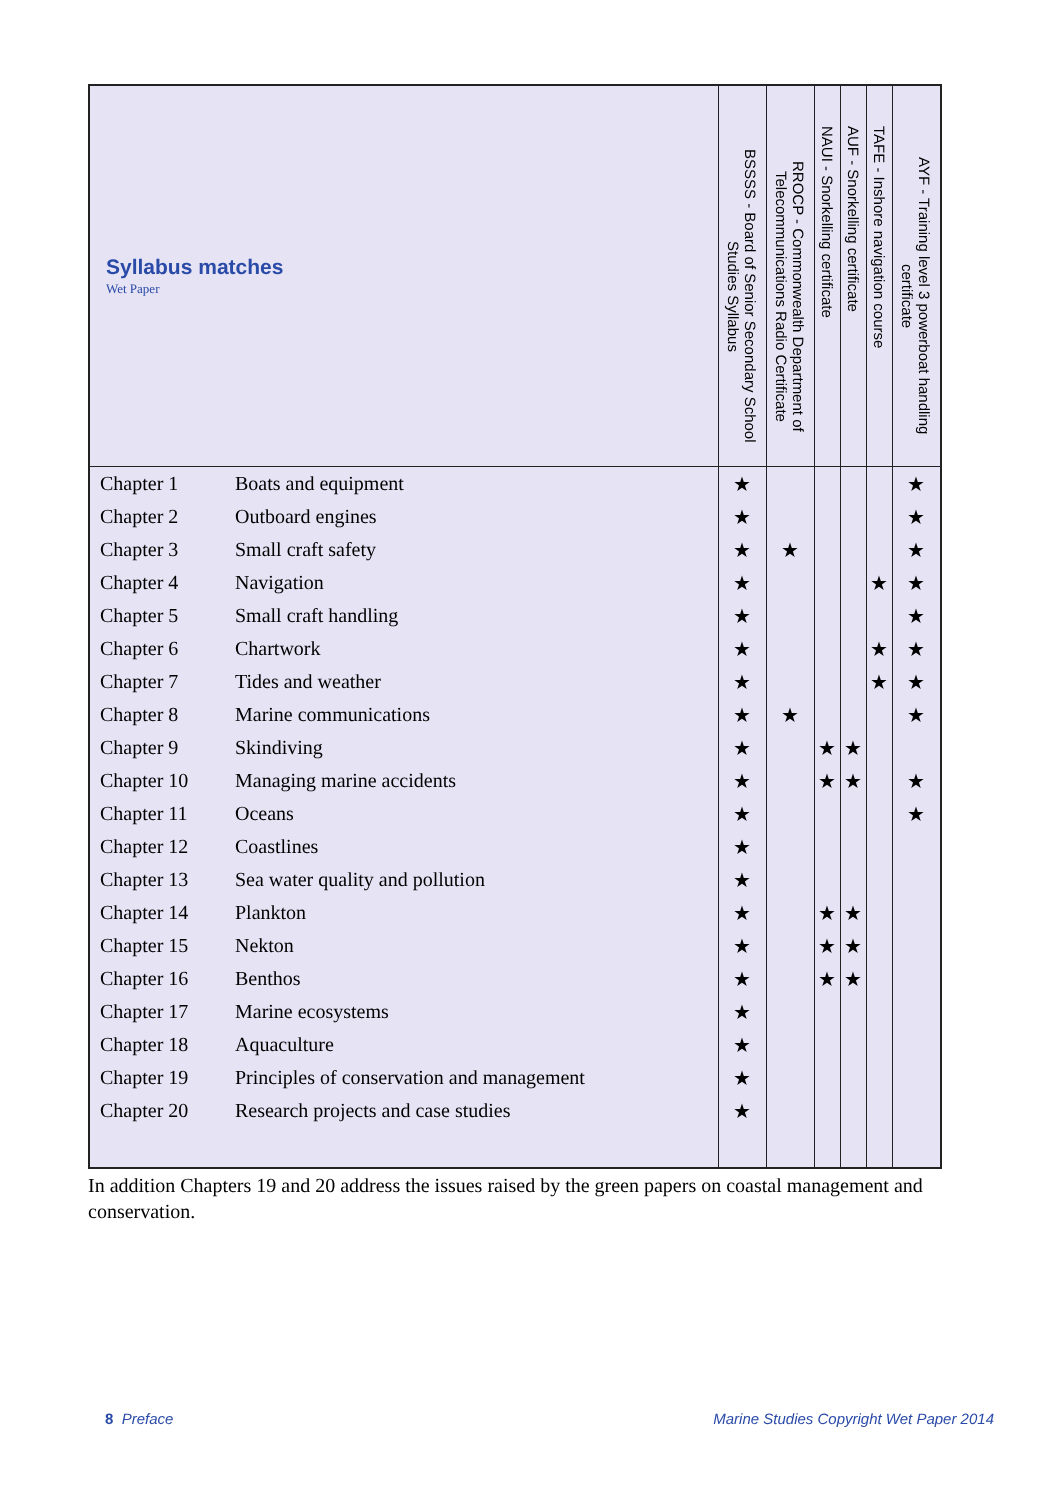| Syllabus matches Wet Paper | | BSSSS - Board of Senior Secondary School Studies Syllabus | RROCP - Commonwealth Department of Telecommunications Radio Certificate | NAUI - Snorkelling certificate | AUF - Snorkelling certificate | TAFE - Inshore navigation course | AYF - Training level 3 powerboat handling certificate |
| --- | --- | --- | --- | --- | --- | --- | --- |
| Chapter 1 | Boats and equipment | ★ | | | | | ★ |
| Chapter 2 | Outboard engines | ★ | | | | | ★ |
| Chapter 3 | Small craft safety | ★ | ★ | | | | ★ |
| Chapter 4 | Navigation | ★ | | | | ★ | ★ |
| Chapter 5 | Small craft handling | ★ | | | | | ★ |
| Chapter 6 | Chartwork | ★ | | | | ★ | ★ |
| Chapter 7 | Tides and weather | ★ | | | | ★ | ★ |
| Chapter 8 | Marine communications | ★ | ★ | | | | ★ |
| Chapter 9 | Skindiving | ★ | | ★ | ★ | | |
| Chapter 10 | Managing marine accidents | ★ | | ★ | ★ | | ★ |
| Chapter 11 | Oceans | ★ | | | | | ★ |
| Chapter 12 | Coastlines | ★ | | | | | |
| Chapter 13 | Sea water quality and pollution | ★ | | | | | |
| Chapter 14 | Plankton | ★ | | ★ | ★ | | |
| Chapter 15 | Nekton | ★ | | ★ | ★ | | |
| Chapter 16 | Benthos | ★ | | ★ | ★ | | |
| Chapter 17 | Marine ecosystems | ★ | | | | | |
| Chapter 18 | Aquaculture | ★ | | | | | |
| Chapter 19 | Principles of conservation and management | ★ | | | | | |
| Chapter 20 | Research projects and case studies | ★ | | | | | |
In addition Chapters 19 and 20 address the issues raised by the green papers on coastal management and conservation.
8 Preface
Marine Studies Copyright Wet Paper 2014